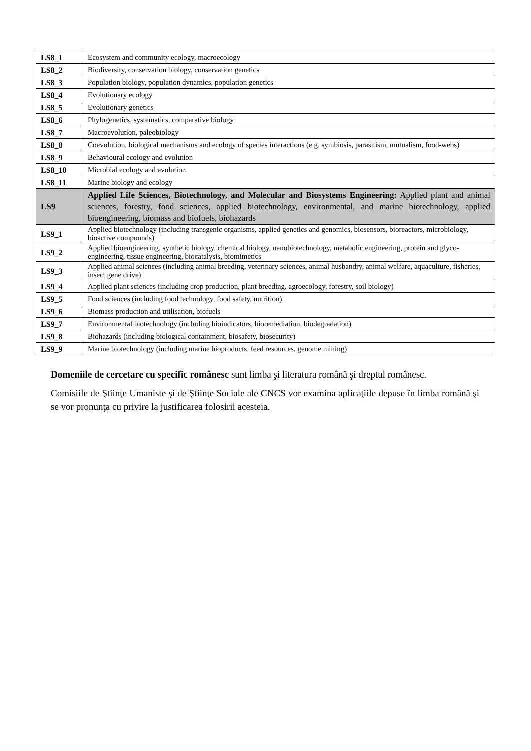| LS8_1 | Ecosystem and community ecology, macroecology |
| LS8_2 | Biodiversity, conservation biology, conservation genetics |
| LS8_3 | Population biology, population dynamics, population genetics |
| LS8_4 | Evolutionary ecology |
| LS8_5 | Evolutionary genetics |
| LS8_6 | Phylogenetics, systematics, comparative biology |
| LS8_7 | Macroevolution, paleobiology |
| LS8_8 | Coevolution, biological mechanisms and ecology of species interactions (e.g. symbiosis, parasitism, mutualism, food-webs) |
| LS8_9 | Behavioural ecology and evolution |
| LS8_10 | Microbial ecology and evolution |
| LS8_11 | Marine biology and ecology |
| LS9 | Applied Life Sciences, Biotechnology, and Molecular and Biosystems Engineering: Applied plant and animal sciences, forestry, food sciences, applied biotechnology, environmental, and marine biotechnology, applied bioengineering, biomass and biofuels, biohazards |
| LS9_1 | Applied biotechnology (including transgenic organisms, applied genetics and genomics, biosensors, bioreactors, microbiology, bioactive compounds) |
| LS9_2 | Applied bioengineering, synthetic biology, chemical biology, nanobiotechnology, metabolic engineering, protein and glyco-engineering, tissue engineering, biocatalysis, biomimetics |
| LS9_3 | Applied animal sciences (including animal breeding, veterinary sciences, animal husbandry, animal welfare, aquaculture, fisheries, insect gene drive) |
| LS9_4 | Applied plant sciences (including crop production, plant breeding, agroecology, forestry, soil biology) |
| LS9_5 | Food sciences (including food technology, food safety, nutrition) |
| LS9_6 | Biomass production and utilisation, biofuels |
| LS9_7 | Environmental biotechnology (including bioindicators, bioremediation, biodegradation) |
| LS9_8 | Biohazards (including biological containment, biosafety, biosecurity) |
| LS9_9 | Marine biotechnology (including marine bioproducts, feed resources, genome mining) |
Domeniile de cercetare cu specific românesc sunt limba şi literatura română şi dreptul românesc.
Comisiile de Ştiinţe Umaniste şi de Ştiinţe Sociale ale CNCS vor examina aplicaţiile depuse în limba română şi se vor pronunţa cu privire la justificarea folosirii acesteia.